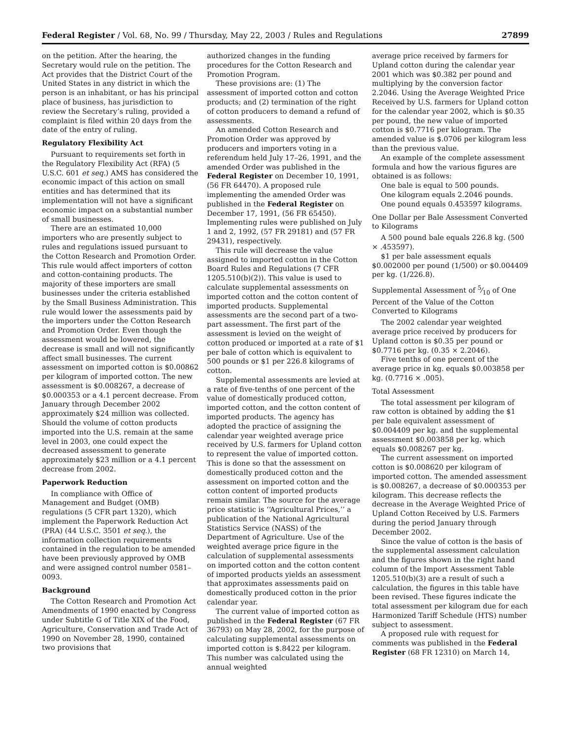Federal Register / Vol. 68, No. 99 / Thursday, May 22, 2003 / Rules and Regulations 27899
on the petition. After the hearing, the Secretary would rule on the petition. The Act provides that the District Court of the United States in any district in which the person is an inhabitant, or has his principal place of business, has jurisdiction to review the Secretary’s ruling, provided a complaint is filed within 20 days from the date of the entry of ruling.
Regulatory Flexibility Act
Pursuant to requirements set forth in the Regulatory Flexibility Act (RFA) (5 U.S.C. 601 et seq.) AMS has considered the economic impact of this action on small entities and has determined that its implementation will not have a significant economic impact on a substantial number of small businesses.
There are an estimated 10,000 importers who are presently subject to rules and regulations issued pursuant to the Cotton Research and Promotion Order. This rule would affect importers of cotton and cotton-containing products. The majority of these importers are small businesses under the criteria established by the Small Business Administration. This rule would lower the assessments paid by the importers under the Cotton Research and Promotion Order. Even though the assessment would be lowered, the decrease is small and will not significantly affect small businesses. The current assessment on imported cotton is $0.00862 per kilogram of imported cotton. The new assessment is $0.008267, a decrease of $0.000353 or a 4.1 percent decrease. From January through December 2002 approximately $24 million was collected. Should the volume of cotton products imported into the U.S. remain at the same level in 2003, one could expect the decreased assessment to generate approximately $23 million or a 4.1 percent decrease from 2002.
Paperwork Reduction
In compliance with Office of Management and Budget (OMB) regulations (5 CFR part 1320), which implement the Paperwork Reduction Act (PRA) (44 U.S.C. 3501 et seq.), the information collection requirements contained in the regulation to be amended have been previously approved by OMB and were assigned control number 0581–0093.
Background
The Cotton Research and Promotion Act Amendments of 1990 enacted by Congress under Subtitle G of Title XIX of the Food, Agriculture, Conservation and Trade Act of 1990 on November 28, 1990, contained two provisions that
authorized changes in the funding procedures for the Cotton Research and Promotion Program.
These provisions are: (1) The assessment of imported cotton and cotton products; and (2) termination of the right of cotton producers to demand a refund of assessments.
An amended Cotton Research and Promotion Order was approved by producers and importers voting in a referendum held July 17–26, 1991, and the amended Order was published in the Federal Register on December 10, 1991, (56 FR 64470). A proposed rule implementing the amended Order was published in the Federal Register on December 17, 1991, (56 FR 65450). Implementing rules were published on July 1 and 2, 1992, (57 FR 29181) and (57 FR 29431), respectively.
This rule will decrease the value assigned to imported cotton in the Cotton Board Rules and Regulations (7 CFR 1205.510(b)(2)). This value is used to calculate supplemental assessments on imported cotton and the cotton content of imported products. Supplemental assessments are the second part of a two-part assessment. The first part of the assessment is levied on the weight of cotton produced or imported at a rate of $1 per bale of cotton which is equivalent to 500 pounds or $1 per 226.8 kilograms of cotton.
Supplemental assessments are levied at a rate of five-tenths of one percent of the value of domestically produced cotton, imported cotton, and the cotton content of imported products. The agency has adopted the practice of assigning the calendar year weighted average price received by U.S. farmers for Upland cotton to represent the value of imported cotton. This is done so that the assessment on domestically produced cotton and the assessment on imported cotton and the cotton content of imported products remain similar. The source for the average price statistic is ‘‘Agricultural Prices,’’ a publication of the National Agricultural Statistics Service (NASS) of the Department of Agriculture. Use of the weighted average price figure in the calculation of supplemental assessments on imported cotton and the cotton content of imported products yields an assessment that approximates assessments paid on domestically produced cotton in the prior calendar year.
The current value of imported cotton as published in the Federal Register (67 FR 36793) on May 28, 2002, for the purpose of calculating supplemental assessments on imported cotton is $.8422 per kilogram. This number was calculated using the annual weighted
average price received by farmers for Upland cotton during the calendar year 2001 which was $0.382 per pound and multiplying by the conversion factor 2.2046. Using the Average Weighted Price Received by U.S. farmers for Upland cotton for the calendar year 2002, which is $0.35 per pound, the new value of imported cotton is $0.7716 per kilogram. The amended value is $.0706 per kilogram less than the previous value.
An example of the complete assessment formula and how the various figures are obtained is as follows:
One bale is equal to 500 pounds.
One kilogram equals 2.2046 pounds.
One pound equals 0.453597 kilograms.
One Dollar per Bale Assessment Converted to Kilograms
A 500 pound bale equals 226.8 kg. (500 × .453597).
$1 per bale assessment equals $0.002000 per pound (1/500) or $0.004409 per kg. (1/226.8).
Supplemental Assessment of 5⁄10 of One Percent of the Value of the Cotton Converted to Kilograms
The 2002 calendar year weighted average price received by producers for Upland cotton is $0.35 per pound or $0.7716 per kg. (0.35 × 2.2046).
Five tenths of one percent of the average price in kg. equals $0.003858 per kg. (0.7716 × .005).
Total Assessment
The total assessment per kilogram of raw cotton is obtained by adding the $1 per bale equivalent assessment of $0.004409 per kg. and the supplemental assessment $0.003858 per kg. which equals $0.008267 per kg.
The current assessment on imported cotton is $0.008620 per kilogram of imported cotton. The amended assessment is $0.008267, a decrease of $0.000353 per kilogram. This decrease reflects the decrease in the Average Weighted Price of Upland Cotton Received by U.S. Farmers during the period January through December 2002.
Since the value of cotton is the basis of the supplemental assessment calculation and the figures shown in the right hand column of the Import Assessment Table 1205.510(b)(3) are a result of such a calculation, the figures in this table have been revised. These figures indicate the total assessment per kilogram due for each Harmonized Tariff Schedule (HTS) number subject to assessment.
A proposed rule with request for comments was published in the Federal Register (68 FR 12310) on March 14,